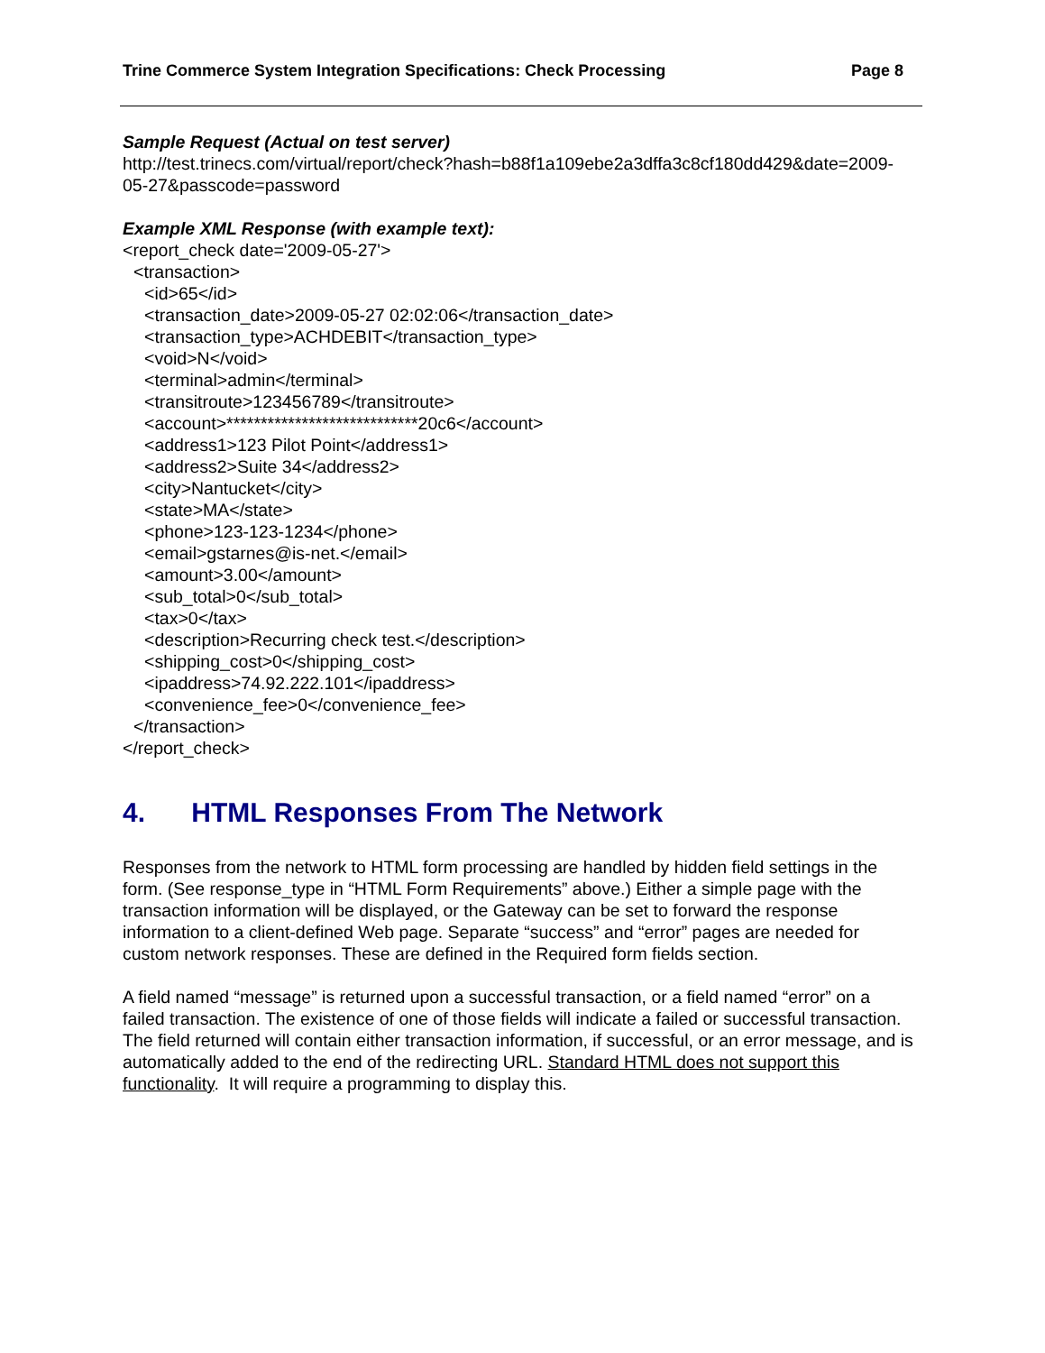Trine Commerce System Integration Specifications: Check Processing Page 8
Sample Request (Actual on test server)
http://test.trinecs.com/virtual/report/check?hash=b88f1a109ebe2a3dffa3c8cf180dd429&date=2009-05-27&passcode=password
Example XML Response (with example text):
<report_check date='2009-05-27'>
<transaction>
<id>65</id>
<transaction_date>2009-05-27 02:02:06</transaction_date>
<transaction_type>ACHDEBIT</transaction_type>
<void>N</void>
<terminal>admin</terminal>
<transitroute>123456789</transitroute>
<account>****************************20c6</account>
<address1>123 Pilot Point</address1>
<address2>Suite 34</address2>
<city>Nantucket</city>
<state>MA</state>
<phone>123-123-1234</phone>
<email>gstarnes@is-net.</email>
<amount>3.00</amount>
<sub_total>0</sub_total>
<tax>0</tax>
<description>Recurring check test.</description>
<shipping_cost>0</shipping_cost>
<ipaddress>74.92.222.101</ipaddress>
<convenience_fee>0</convenience_fee>
</transaction>
</report_check>
4. HTML Responses From The Network
Responses from the network to HTML form processing are handled by hidden field settings in the form. (See response_type in “HTML Form Requirements” above.) Either a simple page with the transaction information will be displayed, or the Gateway can be set to forward the response information to a client-defined Web page. Separate “success” and “error” pages are needed for custom network responses. These are defined in the Required form fields section.
A field named “message” is returned upon a successful transaction, or a field named “error” on a failed transaction. The existence of one of those fields will indicate a failed or successful transaction. The field returned will contain either transaction information, if successful, or an error message, and is automatically added to the end of the redirecting URL. Standard HTML does not support this functionality. It will require a programming to display this.